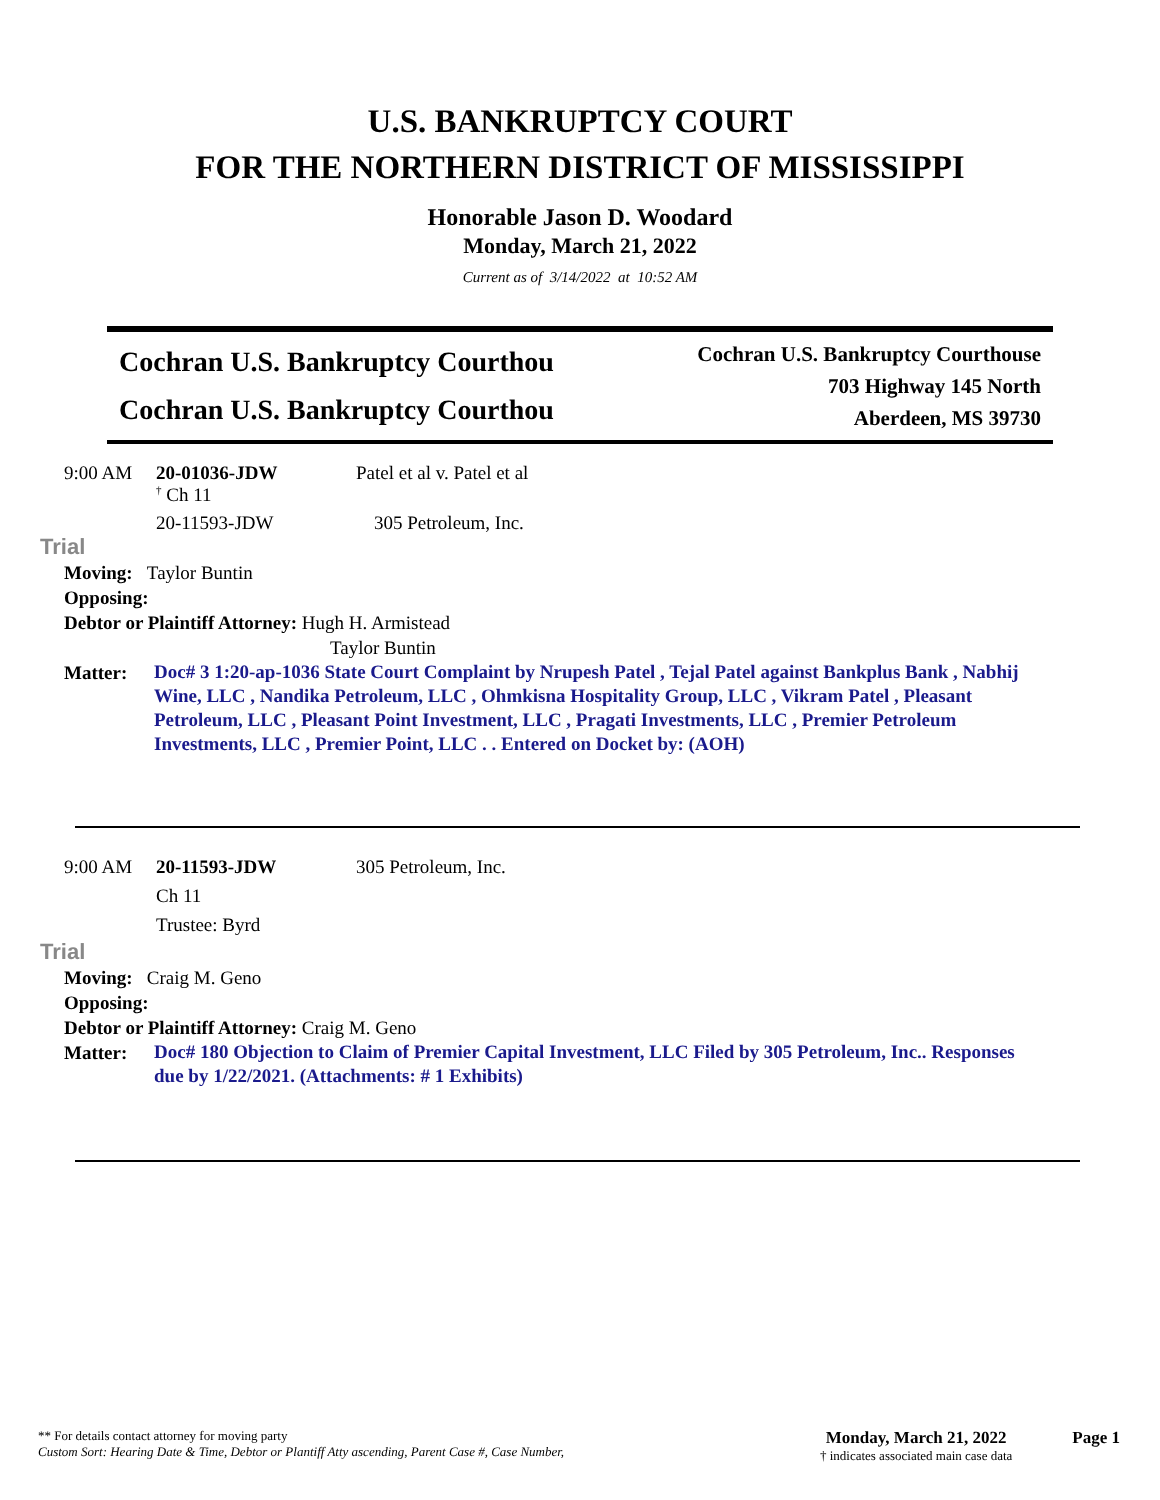U.S. BANKRUPTCY COURT
FOR THE NORTHERN DISTRICT OF MISSISSIPPI
Honorable Jason D. Woodard
Monday, March 21, 2022
Current as of 3/14/2022 at 10:52 AM
Cochran U.S. Bankruptcy Courthou
Cochran U.S. Bankruptcy Courthou
Cochran U.S. Bankruptcy Courthouse
703 Highway 145 North
Aberdeen, MS 39730
9:00 AM 20-01036-JDW Patel et al v. Patel et al
<sup>†</sup> Ch 11
20-11593-JDW 305 Petroleum, Inc.
Trial
Moving: Taylor Buntin
Opposing:
Debtor or Plaintiff Attorney: Hugh H. Armistead
Taylor Buntin
Matter: Doc# 3 1:20-ap-1036 State Court Complaint by Nrupesh Patel , Tejal Patel against Bankplus Bank , Nabhij Wine, LLC , Nandika Petroleum, LLC , Ohmkisna Hospitality Group, LLC , Vikram Patel , Pleasant Petroleum, LLC , Pleasant Point Investment, LLC , Pragati Investments, LLC , Premier Petroleum Investments, LLC , Premier Point, LLC . . Entered on Docket by: (AOH)
9:00 AM 20-11593-JDW 305 Petroleum, Inc.
Ch 11
Trustee: Byrd
Trial
Moving: Craig M. Geno
Opposing:
Debtor or Plaintiff Attorney: Craig M. Geno
Matter: Doc# 180 Objection to Claim of Premier Capital Investment, LLC Filed by 305 Petroleum, Inc.. Responses due by 1/22/2021. (Attachments: # 1 Exhibits)
** For details contact attorney for moving party
Custom Sort: Hearing Date & Time, Debtor or Plantiff Atty ascending, Parent Case #, Case Number,
Monday, March 21, 2022
† indicates associated main case data
Page 1